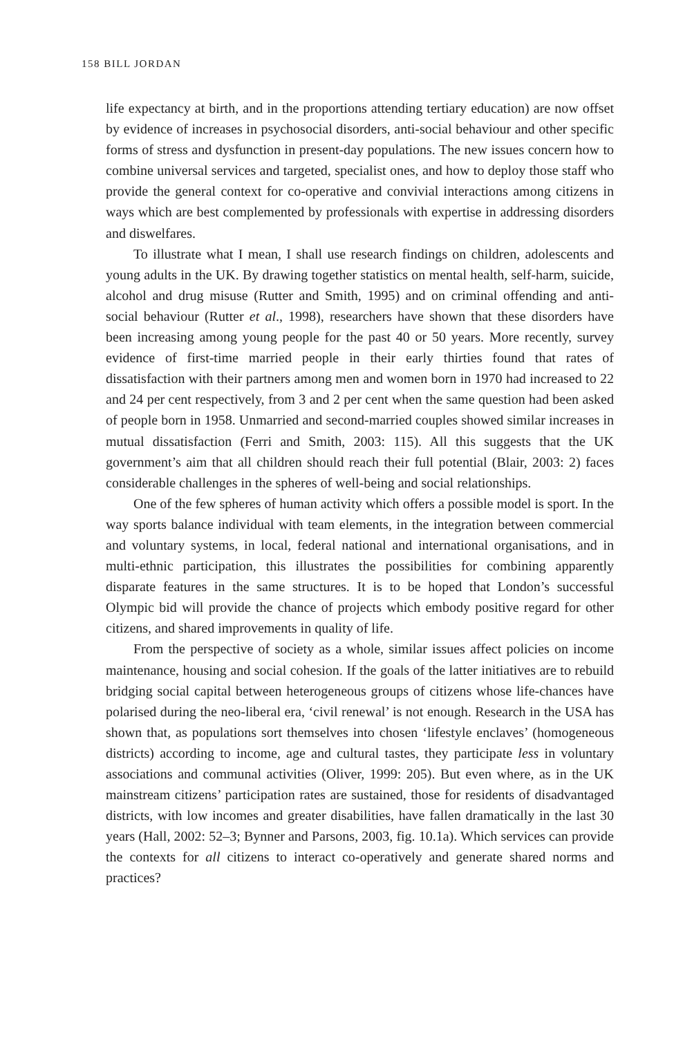158 BILL JORDAN
life expectancy at birth, and in the proportions attending tertiary education) are now offset by evidence of increases in psychosocial disorders, anti-social behaviour and other specific forms of stress and dysfunction in present-day populations. The new issues concern how to combine universal services and targeted, specialist ones, and how to deploy those staff who provide the general context for co-operative and convivial interactions among citizens in ways which are best complemented by professionals with expertise in addressing disorders and diswelfares.
To illustrate what I mean, I shall use research findings on children, adolescents and young adults in the UK. By drawing together statistics on mental health, self-harm, suicide, alcohol and drug misuse (Rutter and Smith, 1995) and on criminal offending and anti-social behaviour (Rutter et al., 1998), researchers have shown that these disorders have been increasing among young people for the past 40 or 50 years. More recently, survey evidence of first-time married people in their early thirties found that rates of dissatisfaction with their partners among men and women born in 1970 had increased to 22 and 24 per cent respectively, from 3 and 2 per cent when the same question had been asked of people born in 1958. Unmarried and second-married couples showed similar increases in mutual dissatisfaction (Ferri and Smith, 2003: 115). All this suggests that the UK government’s aim that all children should reach their full potential (Blair, 2003: 2) faces considerable challenges in the spheres of well-being and social relationships.
One of the few spheres of human activity which offers a possible model is sport. In the way sports balance individual with team elements, in the integration between commercial and voluntary systems, in local, federal national and international organisations, and in multi-ethnic participation, this illustrates the possibilities for combining apparently disparate features in the same structures. It is to be hoped that London’s successful Olympic bid will provide the chance of projects which embody positive regard for other citizens, and shared improvements in quality of life.
From the perspective of society as a whole, similar issues affect policies on income maintenance, housing and social cohesion. If the goals of the latter initiatives are to rebuild bridging social capital between heterogeneous groups of citizens whose life-chances have polarised during the neo-liberal era, ‘civil renewal’ is not enough. Research in the USA has shown that, as populations sort themselves into chosen ‘lifestyle enclaves’ (homogeneous districts) according to income, age and cultural tastes, they participate less in voluntary associations and communal activities (Oliver, 1999: 205). But even where, as in the UK mainstream citizens’ participation rates are sustained, those for residents of disadvantaged districts, with low incomes and greater disabilities, have fallen dramatically in the last 30 years (Hall, 2002: 52–3; Bynner and Parsons, 2003, fig. 10.1a). Which services can provide the contexts for all citizens to interact co-operatively and generate shared norms and practices?